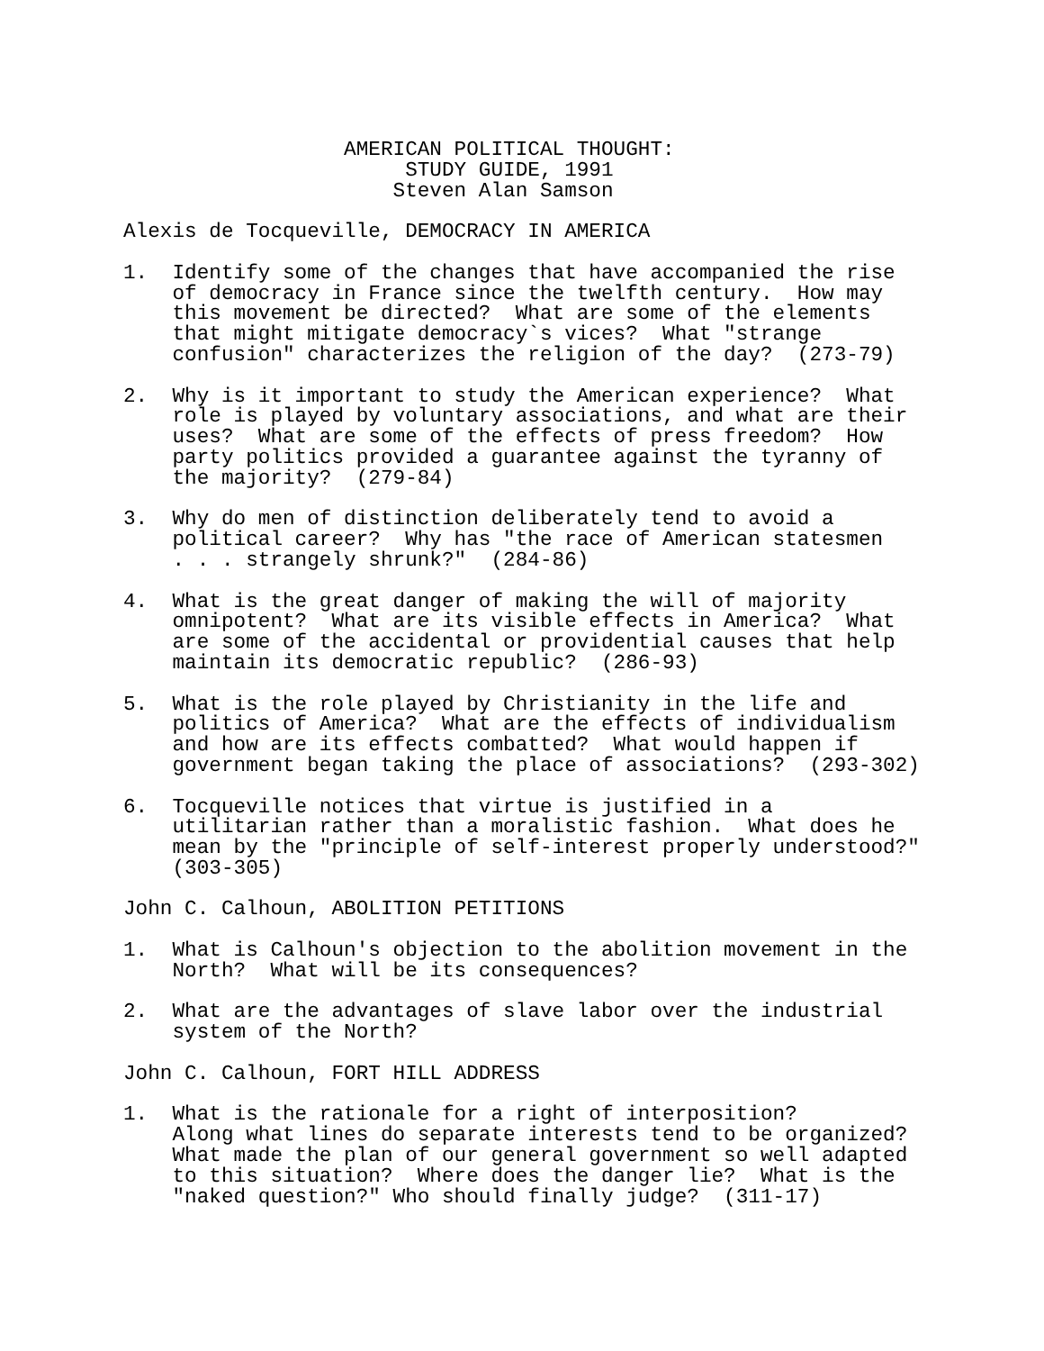AMERICAN POLITICAL THOUGHT:
                       STUDY GUIDE, 1991
                      Steven Alan Samson

Alexis de Tocqueville, DEMOCRACY IN AMERICA

1.  Identify some of the changes that have accompanied the rise
    of democracy in France since the twelfth century.  How may
    this movement be directed?  What are some of the elements
    that might mitigate democracy`s vices?  What "strange
    confusion" characterizes the religion of the day?  (273-79)

2.  Why is it important to study the American experience?  What
    role is played by voluntary associations, and what are their
    uses?  What are some of the effects of press freedom?  How
    party politics provided a guarantee against the tyranny of
    the majority?  (279-84)

3.  Why do men of distinction deliberately tend to avoid a
    political career?  Why has "the race of American statesmen
    . . . strangely shrunk?"  (284-86)

4.  What is the great danger of making the will of majority
    omnipotent?  What are its visible effects in America?  What
    are some of the accidental or providential causes that help
    maintain its democratic republic?  (286-93)

5.  What is the role played by Christianity in the life and
    politics of America?  What are the effects of individualism
    and how are its effects combatted?  What would happen if
    government began taking the place of associations?  (293-302)

6.  Tocqueville notices that virtue is justified in a
    utilitarian rather than a moralistic fashion.  What does he
    mean by the "principle of self-interest properly understood?"
    (303-305)

John C. Calhoun, ABOLITION PETITIONS

1.  What is Calhoun's objection to the abolition movement in the
    North?  What will be its consequences?

2.  What are the advantages of slave labor over the industrial
    system of the North?

John C. Calhoun, FORT HILL ADDRESS

1.  What is the rationale for a right of interposition?
    Along what lines do separate interests tend to be organized?
    What made the plan of our general government so well adapted
    to this situation?  Where does the danger lie?  What is the
    "naked question?" Who should finally judge?  (311-17)